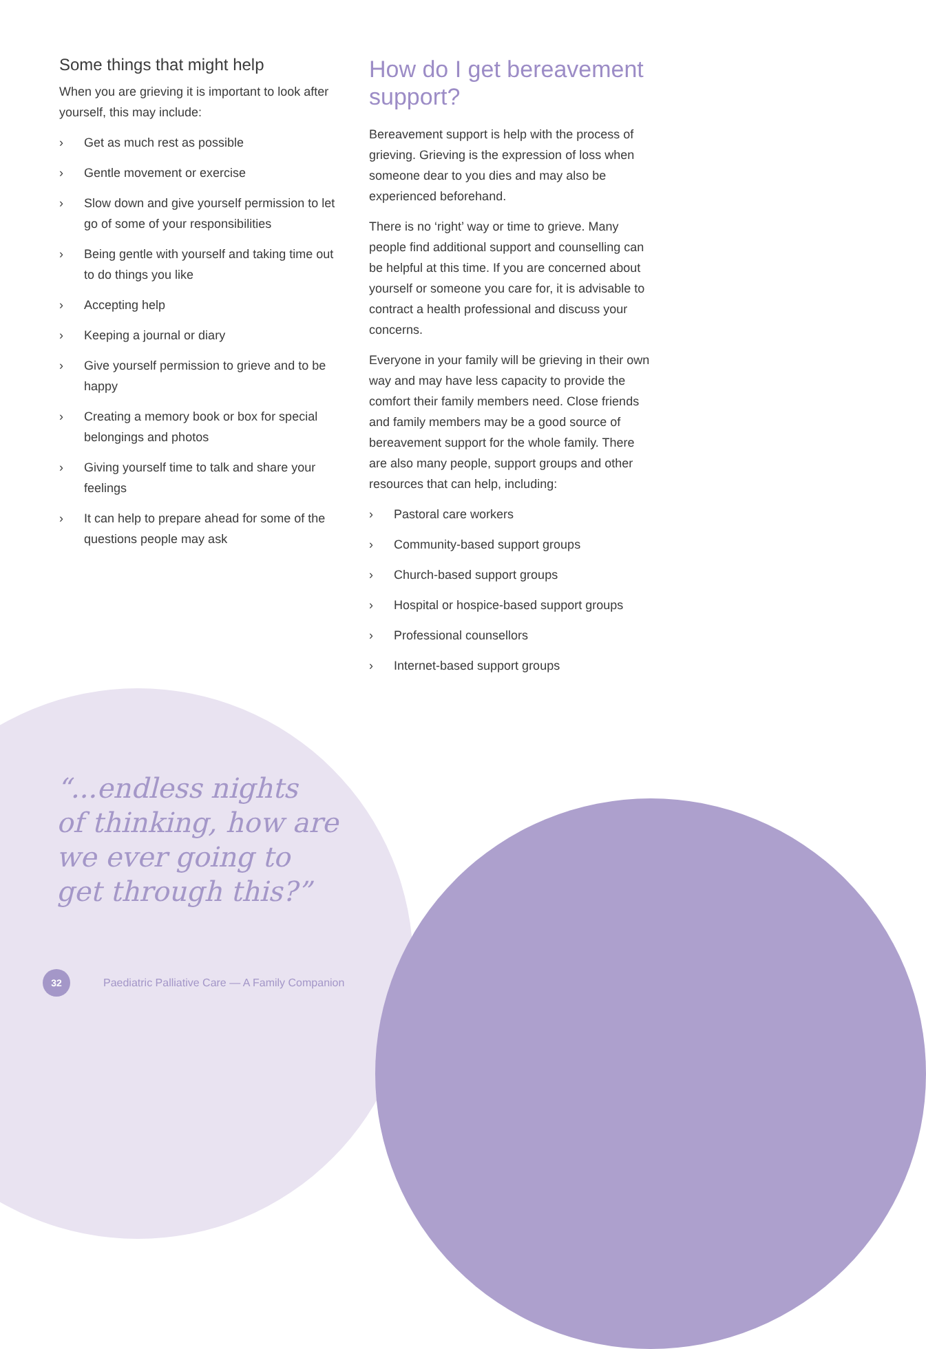Some things that might help
When you are grieving it is important to look after yourself, this may include:
› Get as much rest as possible
› Gentle movement or exercise
› Slow down and give yourself permission to let go of some of your responsibilities
› Being gentle with yourself and taking time out to do things you like
› Accepting help
› Keeping a journal or diary
› Give yourself permission to grieve and to be happy
› Creating a memory book or box for special belongings and photos
› Giving yourself time to talk and share your feelings
› It can help to prepare ahead for some of the questions people may ask
How do I get bereavement support?
Bereavement support is help with the process of grieving. Grieving is the expression of loss when someone dear to you dies and may also be experienced beforehand.
There is no ‘right’ way or time to grieve. Many people find additional support and counselling can be helpful at this time. If you are concerned about yourself or someone you care for, it is advisable to contract a health professional and discuss your concerns.
Everyone in your family will be grieving in their own way and may have less capacity to provide the comfort their family members need. Close friends and family members may be a good source of bereavement support for the whole family. There are also many people, support groups and other resources that can help, including:
› Pastoral care workers
› Community-based support groups
› Church-based support groups
› Hospital or hospice-based support groups
› Professional counsellors
› Internet-based support groups
“...endless nights
of thinking, how are
we ever going to
get through this?”
32
Paediatric Palliative Care — A Family Companion